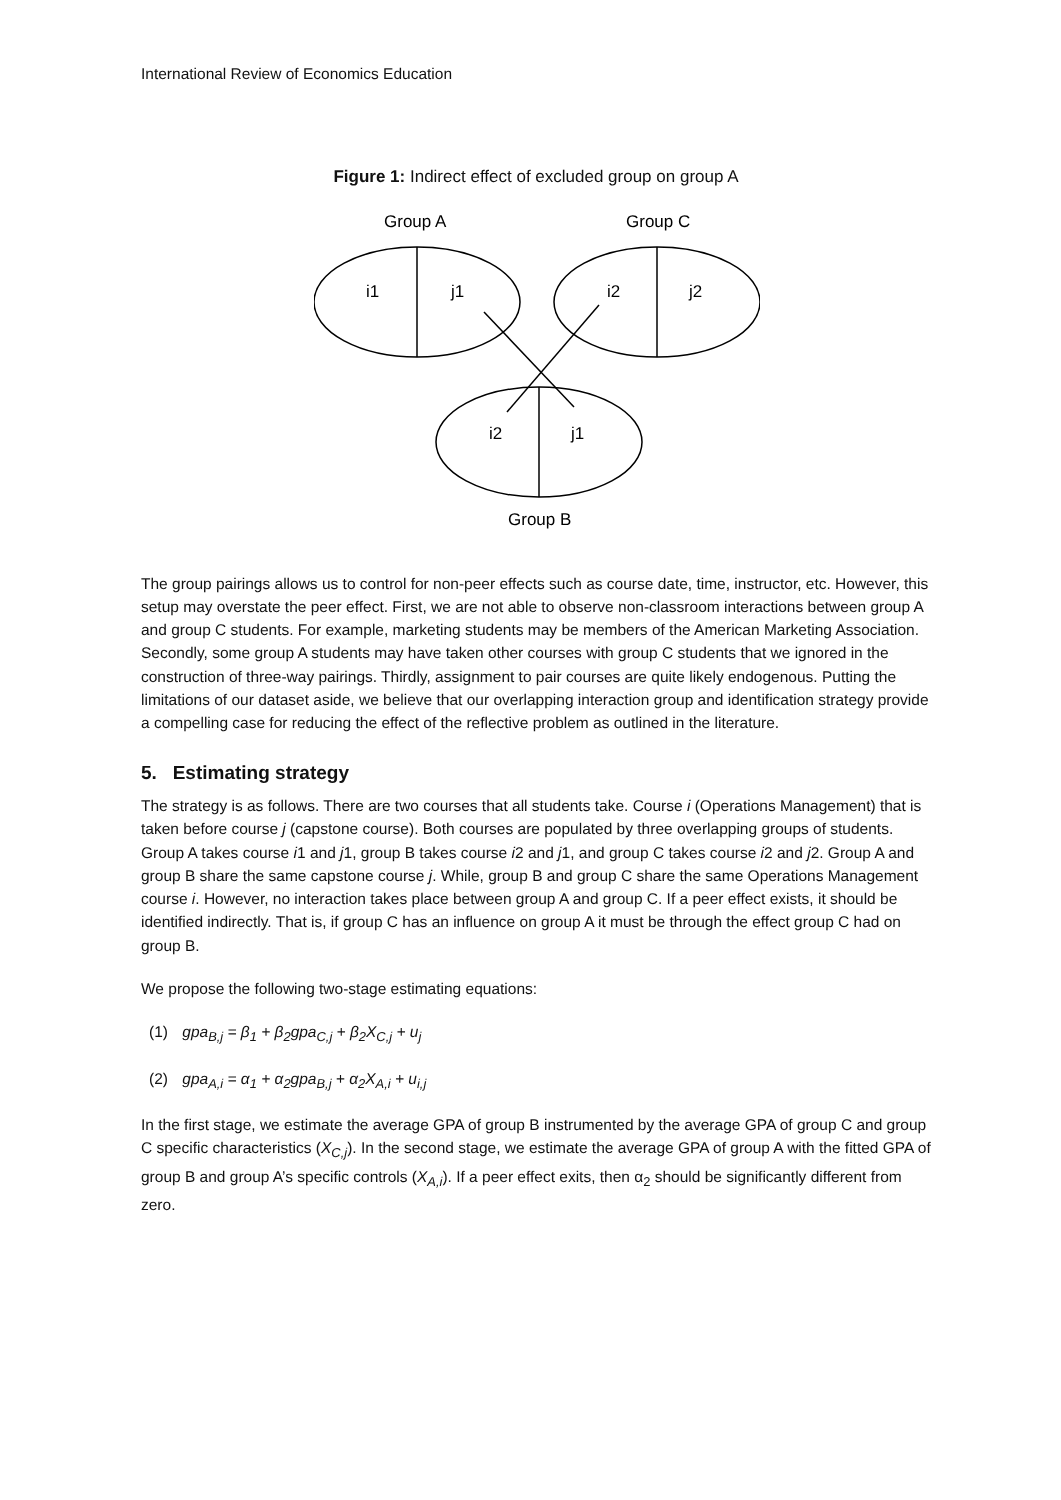International Review of Economics Education
Figure 1: Indirect effect of excluded group on group A
Group A
Group C
i1
j1
i2
j2
i2
j1
Group B
The group pairings allows us to control for non-peer effects such as course date, time, instructor, etc. However, this setup may overstate the peer effect. First, we are not able to observe non-classroom interactions between group A and group C students. For example, marketing students may be members of the American Marketing Association. Secondly, some group A students may have taken other courses with group C students that we ignored in the construction of three-way pairings. Thirdly, assignment to pair courses are quite likely endogenous. Putting the limitations of our dataset aside, we believe that our overlapping interaction group and identification strategy provide a compelling case for reducing the effect of the reflective problem as outlined in the literature.
5. Estimating strategy
The strategy is as follows. There are two courses that all students take. Course i (Operations Management) that is taken before course j (capstone course). Both courses are populated by three overlapping groups of students. Group A takes course i1 and j1, group B takes course i2 and j1, and group C takes course i2 and j2. Group A and group B share the same capstone course j. While, group B and group C share the same Operations Management course i. However, no interaction takes place between group A and group C. If a peer effect exists, it should be identified indirectly. That is, if group C has an influence on group A it must be through the effect group C had on group B.
We propose the following two-stage estimating equations:
(1) gpa<sub>B,j</sub> = β<sub>1</sub> + β<sub>2</sub>gpa<sub>C,j</sub> + β<sub>2</sub>X<sub>C,j</sub> + u<sub>j</sub>
(2) gpa<sub>A,i</sub> = α<sub>1</sub> + α<sub>2</sub>gpa<sub>B,j</sub> + α<sub>2</sub>X<sub>A,i</sub> + u<sub>i,j</sub>
In the first stage, we estimate the average GPA of group B instrumented by the average GPA of group C and group C specific characteristics (X<sub>C,j</sub>). In the second stage, we estimate the average GPA of group A with the fitted GPA of group B and group A’s specific controls (X<sub>A,i</sub>). If a peer effect exits, then α<sub>2</sub> should be significantly different from zero.